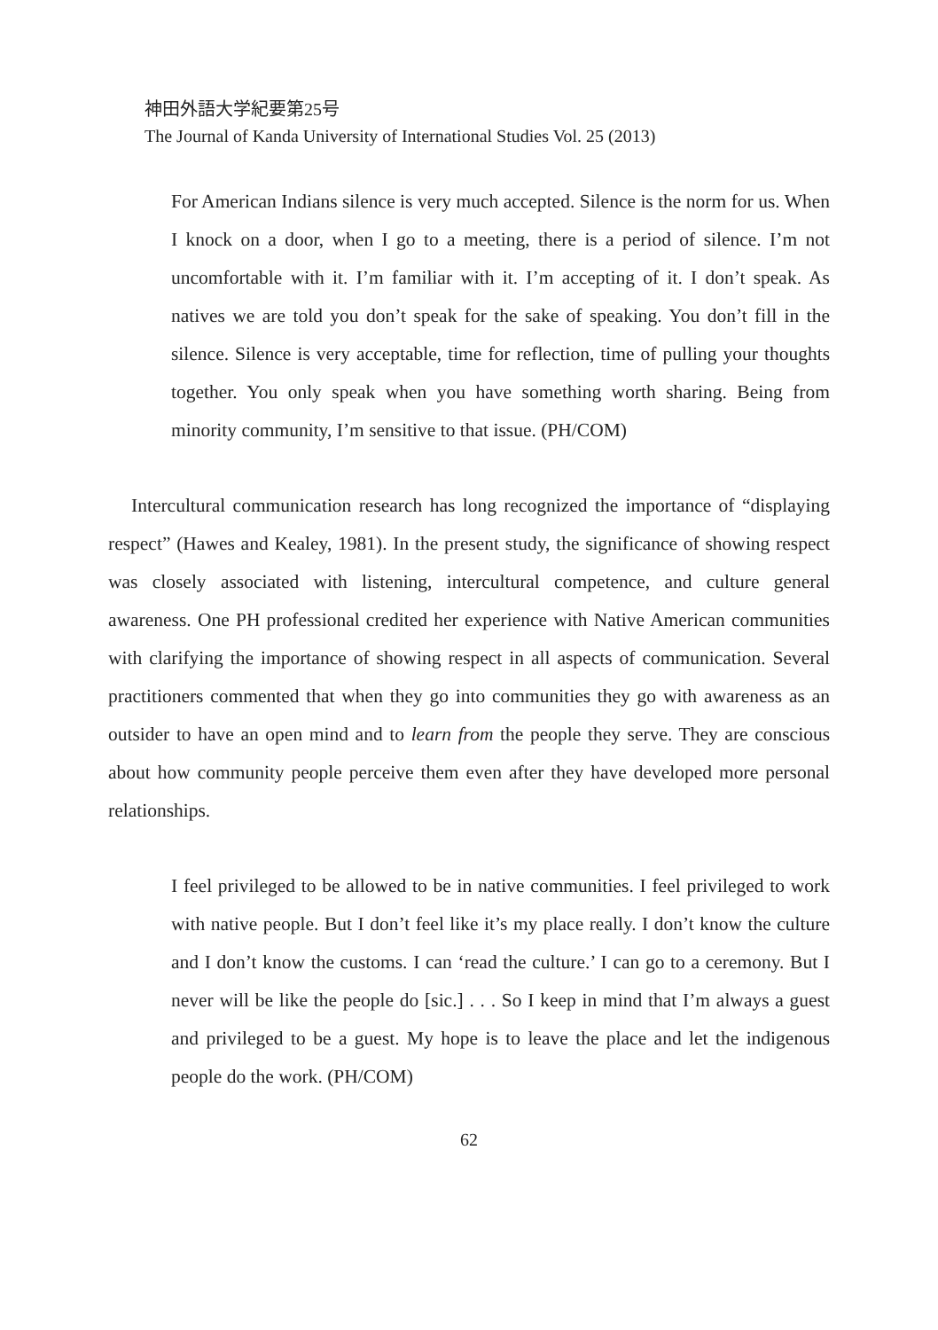神田外語大学紀要第25号
The Journal of Kanda University of International Studies Vol. 25 (2013)
For American Indians silence is very much accepted. Silence is the norm for us. When I knock on a door, when I go to a meeting, there is a period of silence. I’m not uncomfortable with it. I’m familiar with it. I’m accepting of it. I don’t speak. As natives we are told you don’t speak for the sake of speaking. You don’t fill in the silence. Silence is very acceptable, time for reflection, time of pulling your thoughts together. You only speak when you have something worth sharing. Being from minority community, I’m sensitive to that issue. (PH/COM)
Intercultural communication research has long recognized the importance of “displaying respect” (Hawes and Kealey, 1981). In the present study, the significance of showing respect was closely associated with listening, intercultural competence, and culture general awareness. One PH professional credited her experience with Native American communities with clarifying the importance of showing respect in all aspects of communication. Several practitioners commented that when they go into communities they go with awareness as an outsider to have an open mind and to learn from the people they serve. They are conscious about how community people perceive them even after they have developed more personal relationships.
I feel privileged to be allowed to be in native communities. I feel privileged to work with native people. But I don’t feel like it’s my place really. I don’t know the culture and I don’t know the customs. I can ‘read the culture.’ I can go to a ceremony. But I never will be like the people do [sic.] . . . So I keep in mind that I’m always a guest and privileged to be a guest. My hope is to leave the place and let the indigenous people do the work. (PH/COM)
62